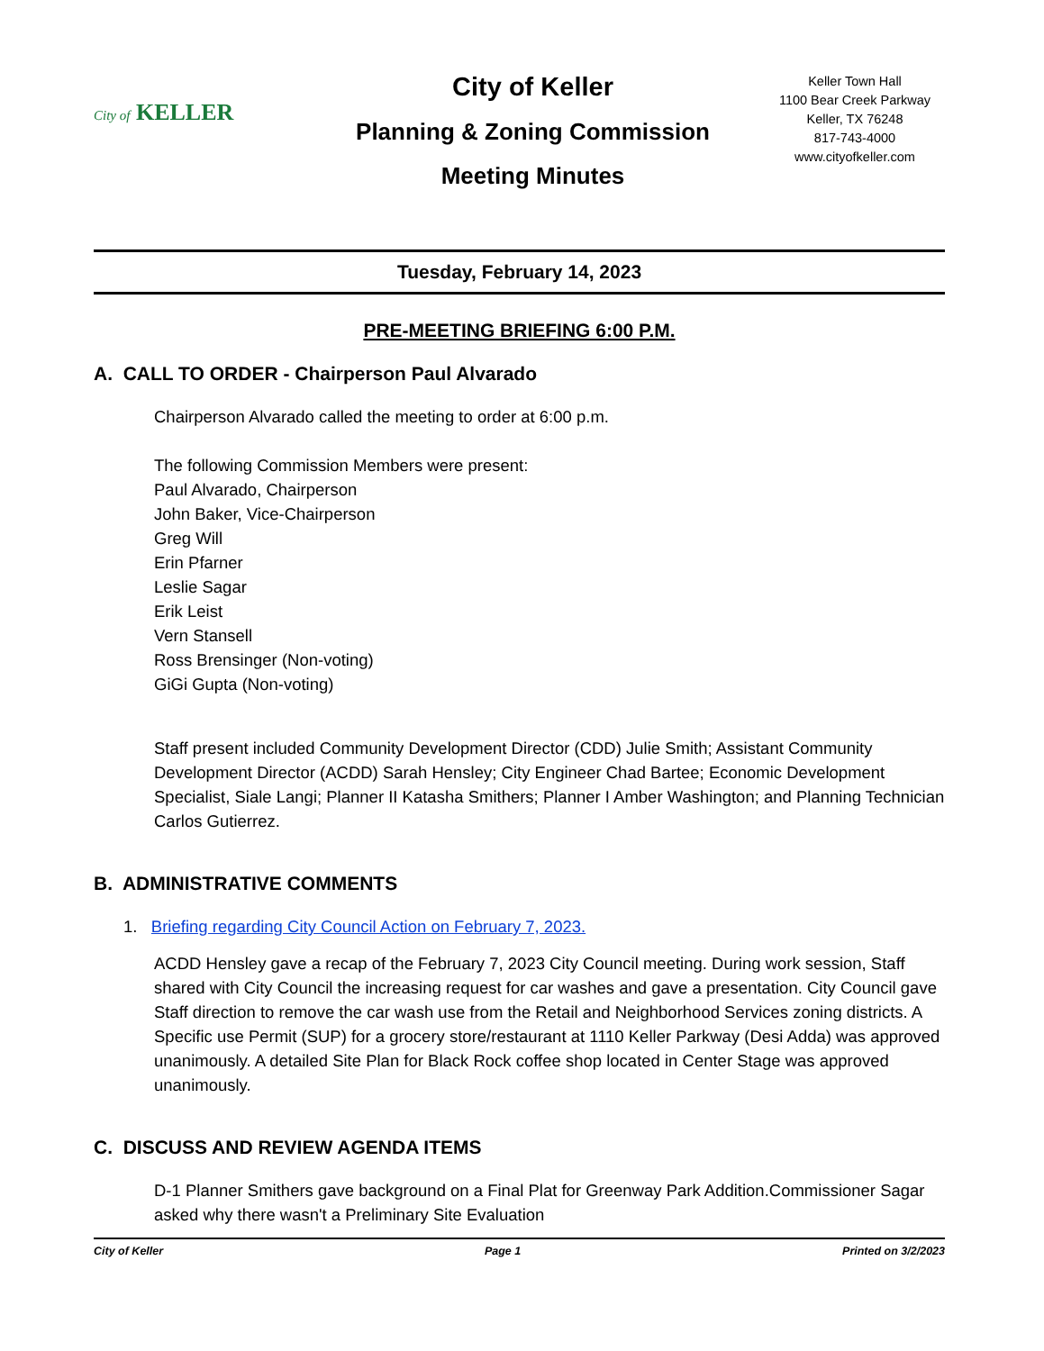City of KELLER
City of Keller
Planning & Zoning Commission
Meeting Minutes
Keller Town Hall
1100 Bear Creek Parkway
Keller, TX 76248
817-743-4000
www.cityofkeller.com
Tuesday, February 14, 2023
PRE-MEETING BRIEFING 6:00 P.M.
A. CALL TO ORDER - Chairperson Paul Alvarado
Chairperson Alvarado called the meeting to order at 6:00 p.m.
The following Commission Members were present:
Paul Alvarado, Chairperson
John Baker, Vice-Chairperson
Greg Will
Erin Pfarner
Leslie Sagar
Erik Leist
Vern Stansell
Ross Brensinger (Non-voting)
GiGi Gupta (Non-voting)
Staff present included Community Development Director (CDD) Julie Smith; Assistant Community Development Director (ACDD) Sarah Hensley; City Engineer Chad Bartee; Economic Development Specialist, Siale Langi; Planner II Katasha Smithers; Planner I Amber Washington; and Planning Technician Carlos Gutierrez.
B. ADMINISTRATIVE COMMENTS
1. Briefing regarding City Council Action on February 7, 2023.
ACDD Hensley gave a recap of the February 7, 2023 City Council meeting. During work session, Staff shared with City Council the increasing request for car washes and gave a presentation. City Council gave Staff direction to remove the car wash use from the Retail and Neighborhood Services zoning districts. A Specific use Permit (SUP) for a grocery store/restaurant at 1110 Keller Parkway (Desi Adda) was approved unanimously. A detailed Site Plan for Black Rock coffee shop located in Center Stage was approved unanimously.
C. DISCUSS AND REVIEW AGENDA ITEMS
D-1 Planner Smithers gave background on a Final Plat for Greenway Park Addition.Commissioner Sagar asked why there wasn't a Preliminary Site Evaluation
City of Keller Page 1 Printed on 3/2/2023